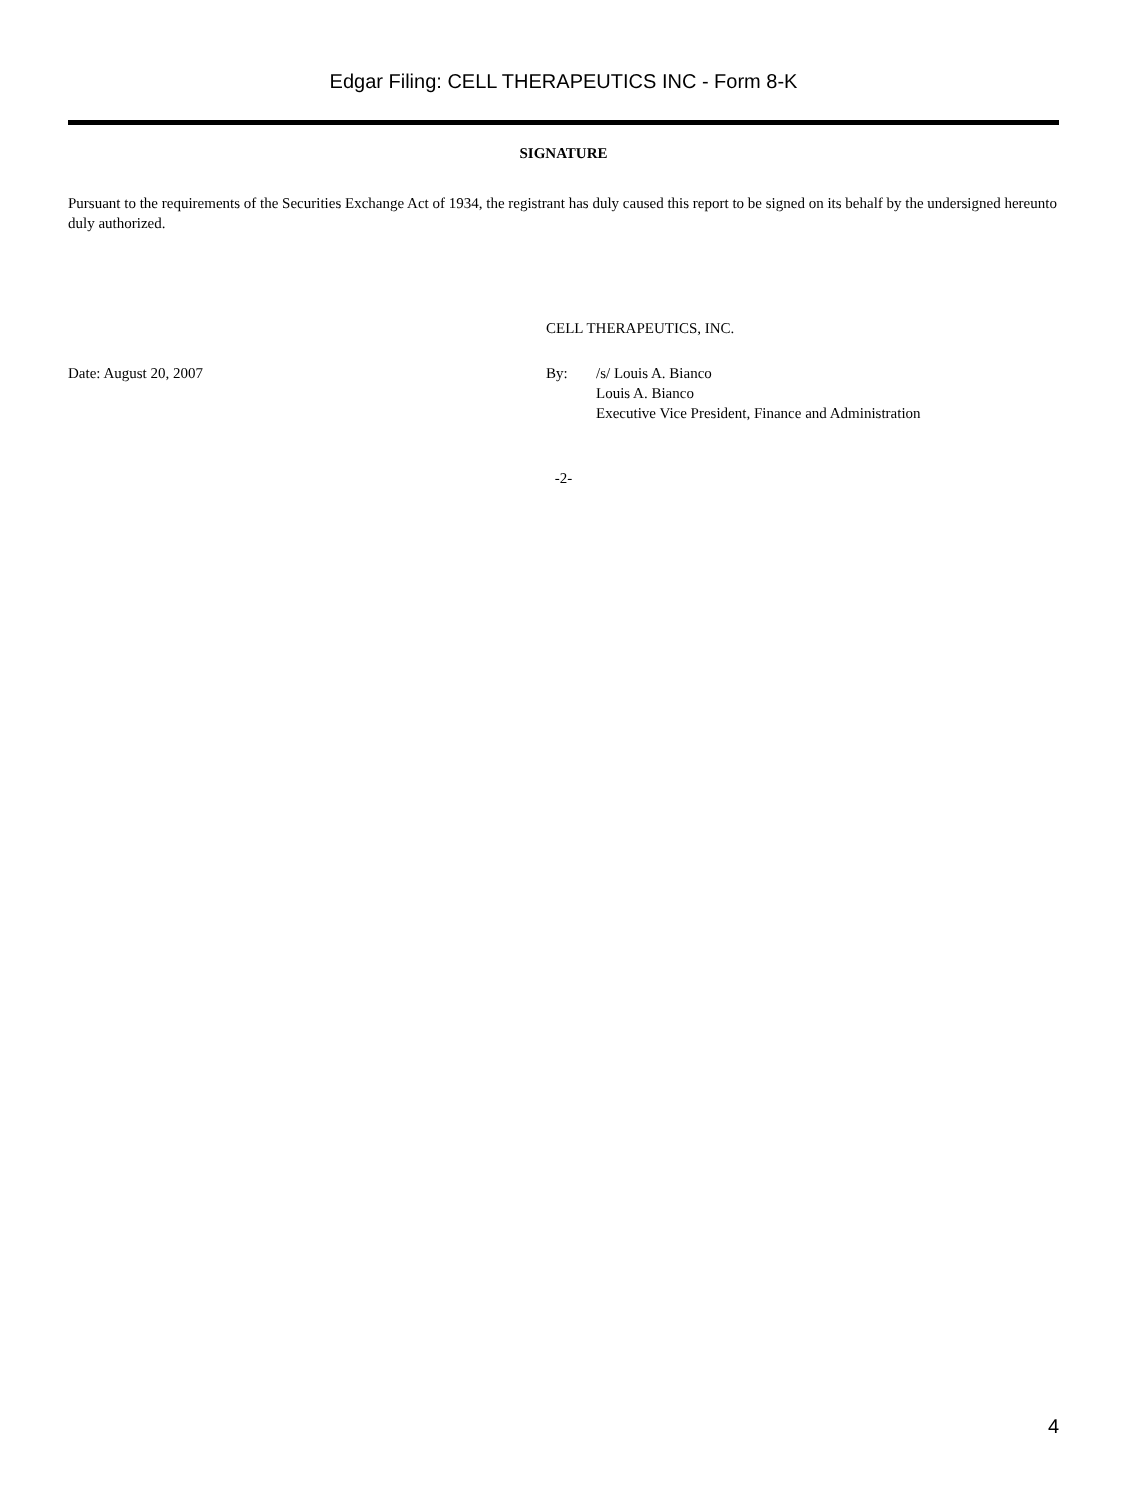Edgar Filing: CELL THERAPEUTICS INC - Form 8-K
SIGNATURE
Pursuant to the requirements of the Securities Exchange Act of 1934, the registrant has duly caused this report to be signed on its behalf by the undersigned hereunto duly authorized.
CELL THERAPEUTICS, INC.
Date: August 20, 2007
| By: | /s/ Louis A. Bianco |
| | Louis A. Bianco |
| | Executive Vice President, Finance and Administration |
-2-
4